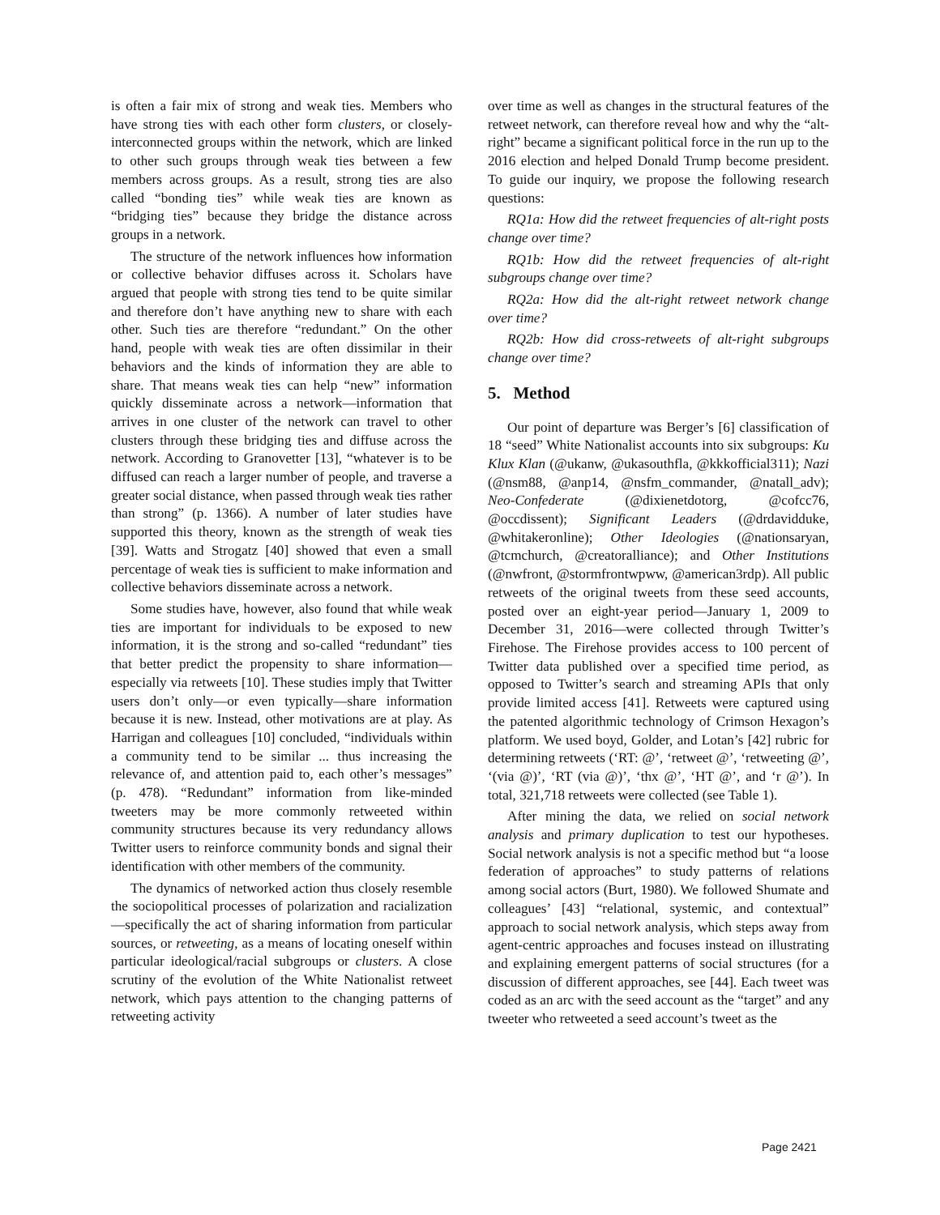is often a fair mix of strong and weak ties. Members who have strong ties with each other form clusters, or closely-interconnected groups within the network, which are linked to other such groups through weak ties between a few members across groups. As a result, strong ties are also called “bonding ties” while weak ties are known as “bridging ties” because they bridge the distance across groups in a network.
The structure of the network influences how information or collective behavior diffuses across it. Scholars have argued that people with strong ties tend to be quite similar and therefore don’t have anything new to share with each other. Such ties are therefore “redundant.” On the other hand, people with weak ties are often dissimilar in their behaviors and the kinds of information they are able to share. That means weak ties can help “new” information quickly disseminate across a network—information that arrives in one cluster of the network can travel to other clusters through these bridging ties and diffuse across the network. According to Granovetter [13], “whatever is to be diffused can reach a larger number of people, and traverse a greater social distance, when passed through weak ties rather than strong” (p. 1366). A number of later studies have supported this theory, known as the strength of weak ties [39]. Watts and Strogatz [40] showed that even a small percentage of weak ties is sufficient to make information and collective behaviors disseminate across a network.
Some studies have, however, also found that while weak ties are important for individuals to be exposed to new information, it is the strong and so-called “redundant” ties that better predict the propensity to share information—especially via retweets [10]. These studies imply that Twitter users don’t only—or even typically—share information because it is new. Instead, other motivations are at play. As Harrigan and colleagues [10] concluded, “individuals within a community tend to be similar ... thus increasing the relevance of, and attention paid to, each other’s messages” (p. 478). “Redundant” information from like-minded tweeters may be more commonly retweeted within community structures because its very redundancy allows Twitter users to reinforce community bonds and signal their identification with other members of the community.
The dynamics of networked action thus closely resemble the sociopolitical processes of polarization and racialization—specifically the act of sharing information from particular sources, or retweeting, as a means of locating oneself within particular ideological/racial subgroups or clusters. A close scrutiny of the evolution of the White Nationalist retweet network, which pays attention to the changing patterns of retweeting activity
over time as well as changes in the structural features of the retweet network, can therefore reveal how and why the “alt-right” became a significant political force in the run up to the 2016 election and helped Donald Trump become president. To guide our inquiry, we propose the following research questions:
RQ1a: How did the retweet frequencies of alt-right posts change over time?
RQ1b: How did the retweet frequencies of alt-right subgroups change over time?
RQ2a: How did the alt-right retweet network change over time?
RQ2b: How did cross-retweets of alt-right subgroups change over time?
5. Method
Our point of departure was Berger’s [6] classification of 18 “seed” White Nationalist accounts into six subgroups: Ku Klux Klan (@ukanw, @ukasouthfla, @kkkofficial311); Nazi (@nsm88, @anp14, @nsfm_commander, @natall_adv); Neo-Confederate (@dixienetdotorg, @cofcc76, @occdissent); Significant Leaders (@drdavidduke, @whitakeronline); Other Ideologies (@nationsaryan, @tcmchurch, @creatoralliance); and Other Institutions (@nwfront, @stormfrontwpww, @american3rdp). All public retweets of the original tweets from these seed accounts, posted over an eight-year period—January 1, 2009 to December 31, 2016—were collected through Twitter’s Firehose. The Firehose provides access to 100 percent of Twitter data published over a specified time period, as opposed to Twitter’s search and streaming APIs that only provide limited access [41]. Retweets were captured using the patented algorithmic technology of Crimson Hexagon’s platform. We used boyd, Golder, and Lotan’s [42] rubric for determining retweets (‘RT: @’, ‘retweet @’, ‘retweeting @’, ‘(via @)’, ‘RT (via @)’, ‘thx @’, ‘HT @’, and ‘r @’). In total, 321,718 retweets were collected (see Table 1).
After mining the data, we relied on social network analysis and primary duplication to test our hypotheses. Social network analysis is not a specific method but “a loose federation of approaches” to study patterns of relations among social actors (Burt, 1980). We followed Shumate and colleagues’ [43] “relational, systemic, and contextual” approach to social network analysis, which steps away from agent-centric approaches and focuses instead on illustrating and explaining emergent patterns of social structures (for a discussion of different approaches, see [44]. Each tweet was coded as an arc with the seed account as the “target” and any tweeter who retweeted a seed account’s tweet as the
Page 2421